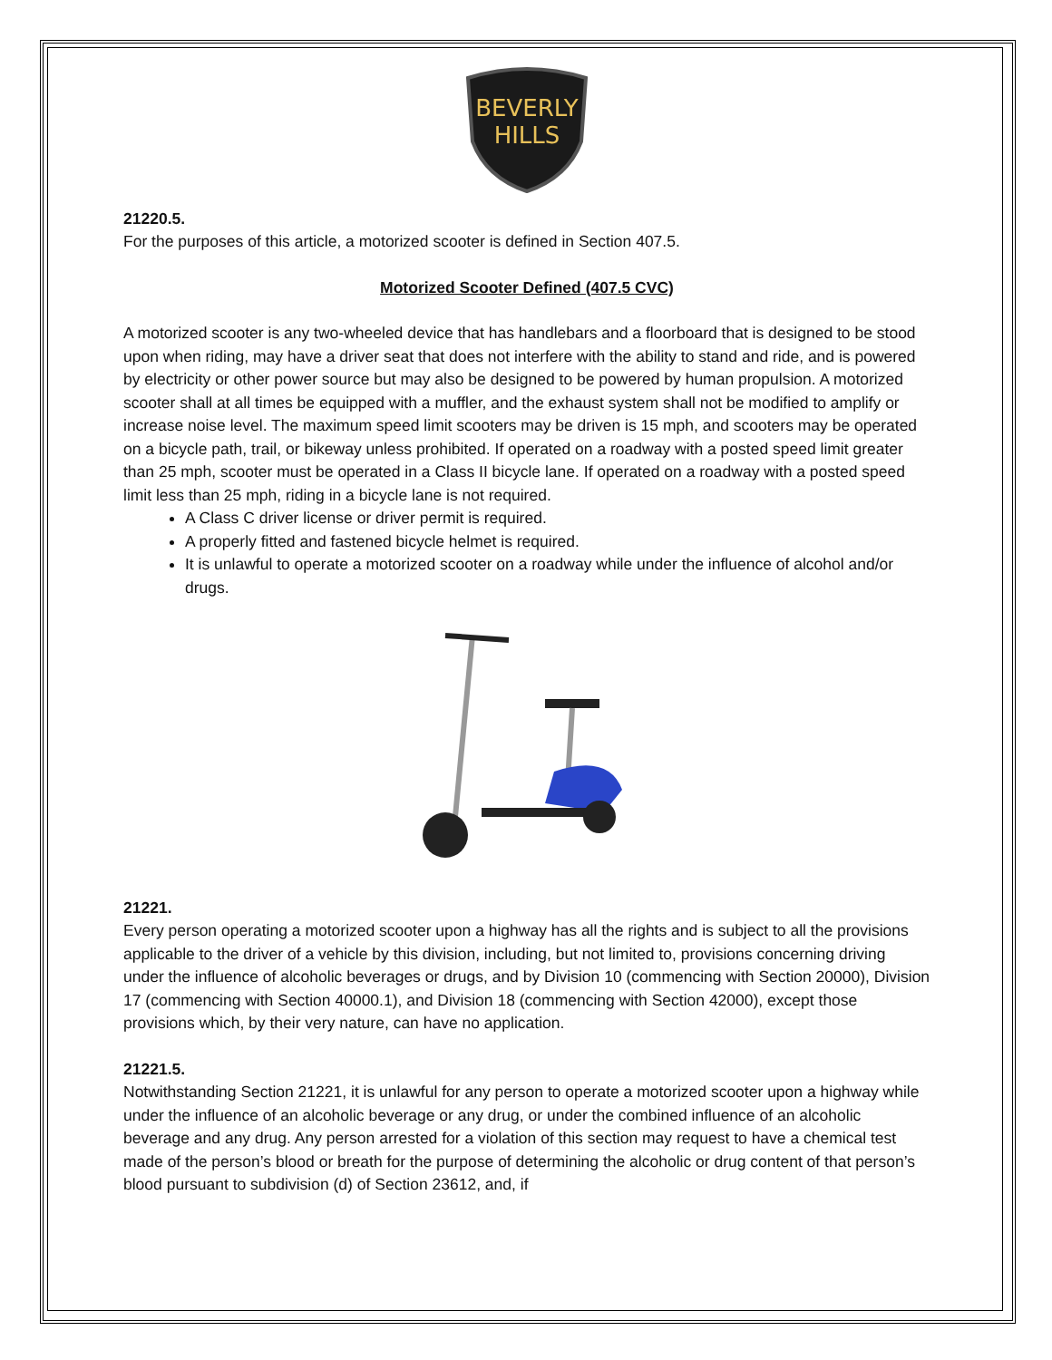BEVERLY
HILLS
21220.5.
For the purposes of this article, a motorized scooter is defined in Section 407.5.
Motorized Scooter Defined (407.5 CVC)
A motorized scooter is any two-wheeled device that has handlebars and a floorboard that is designed to be stood upon when riding, may have a driver seat that does not interfere with the ability to stand and ride, and is powered by electricity or other power source but may also be designed to be powered by human propulsion. A motorized scooter shall at all times be equipped with a muffler, and the exhaust system shall not be modified to amplify or increase noise level. The maximum speed limit scooters may be driven is 15 mph, and scooters may be operated on a bicycle path, trail, or bikeway unless prohibited. If operated on a roadway with a posted speed limit greater than 25 mph, scooter must be operated in a Class II bicycle lane. If operated on a roadway with a posted speed limit less than 25 mph, riding in a bicycle lane is not required.
A Class C driver license or driver permit is required.
A properly fitted and fastened bicycle helmet is required.
It is unlawful to operate a motorized scooter on a roadway while under the influence of alcohol and/or drugs.
21221.
Every person operating a motorized scooter upon a highway has all the rights and is subject to all the provisions applicable to the driver of a vehicle by this division, including, but not limited to, provisions concerning driving under the influence of alcoholic beverages or drugs, and by Division 10 (commencing with Section 20000), Division 17 (commencing with Section 40000.1), and Division 18 (commencing with Section 42000), except those provisions which, by their very nature, can have no application.
21221.5.
Notwithstanding Section 21221, it is unlawful for any person to operate a motorized scooter upon a highway while under the influence of an alcoholic beverage or any drug, or under the combined influence of an alcoholic beverage and any drug. Any person arrested for a violation of this section may request to have a chemical test made of the person’s blood or breath for the purpose of determining the alcoholic or drug content of that person’s blood pursuant to subdivision (d) of Section 23612, and, if